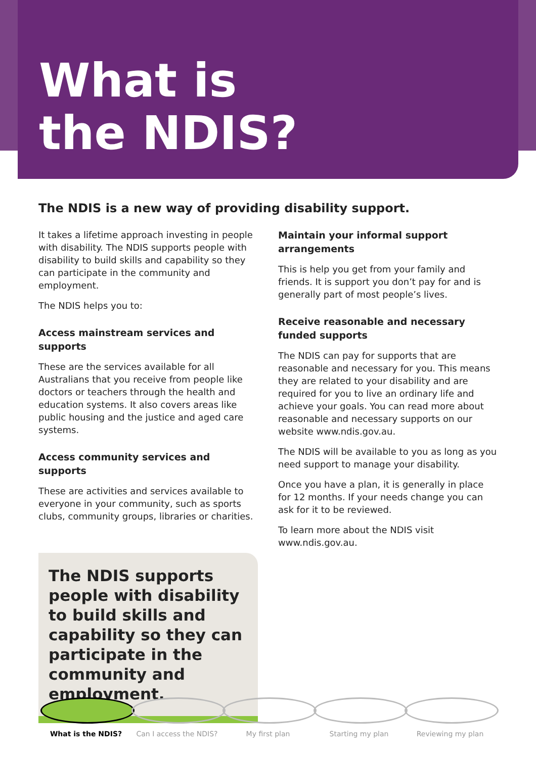What is
the NDIS?
The NDIS is a new way of providing disability support.
It takes a lifetime approach investing in people with disability. The NDIS supports people with disability to build skills and capability so they can participate in the community and employment.
The NDIS helps you to:
Access mainstream services and supports
These are the services available for all Australians that you receive from people like doctors or teachers through the health and education systems. It also covers areas like public housing and the justice and aged care systems.
Access community services and supports
These are activities and services available to everyone in your community, such as sports clubs, community groups, libraries or charities.
The NDIS supports people with disability to build skills and capability so they can participate in the community and employment.
Maintain your informal support arrangements
This is help you get from your family and friends. It is support you don’t pay for and is generally part of most people’s lives.
Receive reasonable and necessary funded supports
The NDIS can pay for supports that are reasonable and necessary for you. This means they are related to your disability and are required for you to live an ordinary life and achieve your goals. You can read more about reasonable and necessary supports on our website www.ndis.gov.au.
The NDIS will be available to you as long as you need support to manage your disability.
Once you have a plan, it is generally in place for 12 months. If your needs change you can ask for it to be reviewed.
To learn more about the NDIS visit www.ndis.gov.au.
What is the NDIS? Can I access the NDIS?
My first plan Starting my plan Reviewing my plan